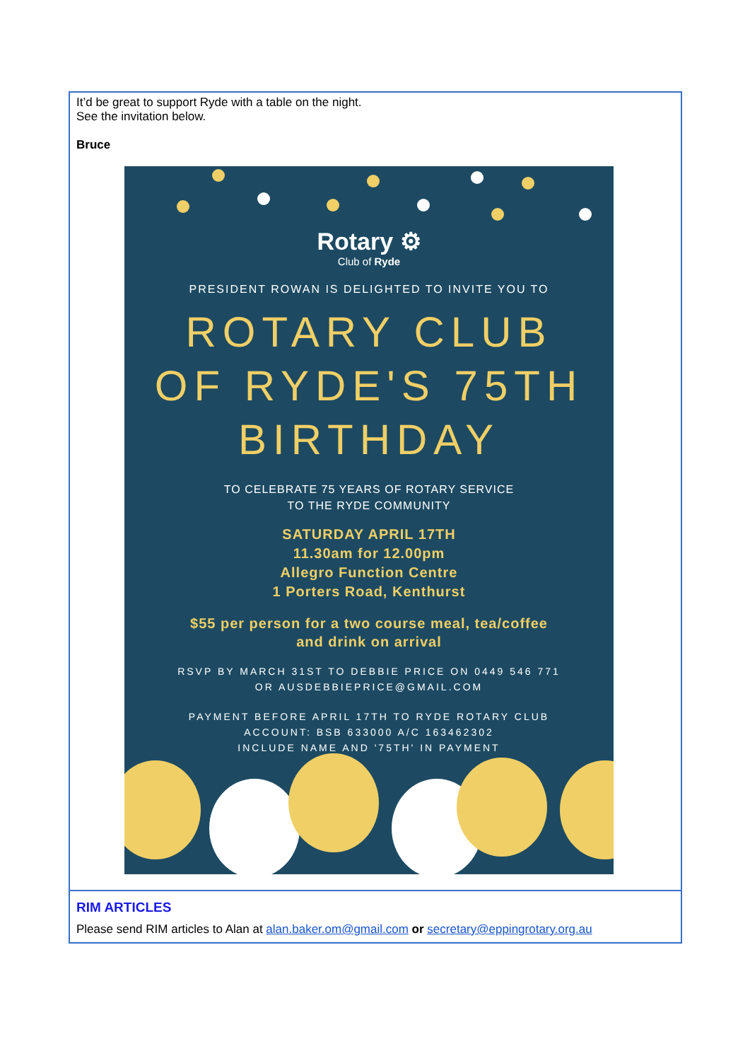It’d be great to support Ryde with a table on the night.
See the invitation below.
Bruce
Rotary ⚙
Club of Ryde
PRESIDENT ROWAN IS DELIGHTED TO INVITE YOU TO
ROTARY CLUB
OF RYDE'S 75TH
BIRTHDAY
TO CELEBRATE 75 YEARS OF ROTARY SERVICE
TO THE RYDE COMMUNITY
SATURDAY APRIL 17TH
11.30am for 12.00pm
Allegro Function Centre
1 Porters Road, Kenthurst
$55 per person for a two course meal, tea/coffee
and drink on arrival
RSVP BY MARCH 31ST TO DEBBIE PRICE ON 0449 546 771
OR AUSDEBBIEPRICE@GMAIL.COM
PAYMENT BEFORE APRIL 17TH TO RYDE ROTARY CLUB
ACCOUNT: BSB 633000 A/C 163462302
INCLUDE NAME AND '75TH' IN PAYMENT
RIM ARTICLES
Please send RIM articles to Alan at alan.baker.om@gmail.com or secretary@eppingrotary.org.au